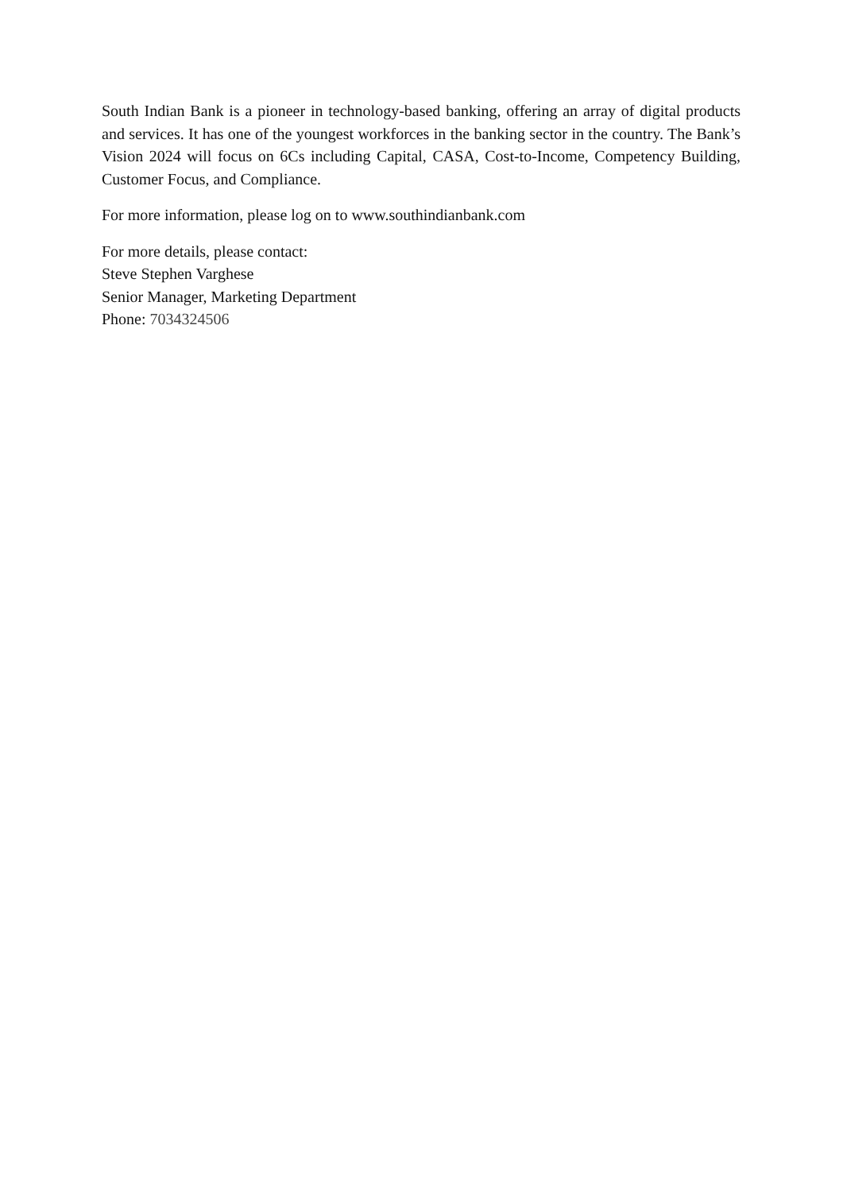South Indian Bank is a pioneer in technology-based banking, offering an array of digital products and services. It has one of the youngest workforces in the banking sector in the country. The Bank’s Vision 2024 will focus on 6Cs including Capital, CASA, Cost-to-Income, Competency Building, Customer Focus, and Compliance.
For more information, please log on to www.southindianbank.com
For more details, please contact:
Steve Stephen Varghese
Senior Manager, Marketing Department
Phone: 7034324506